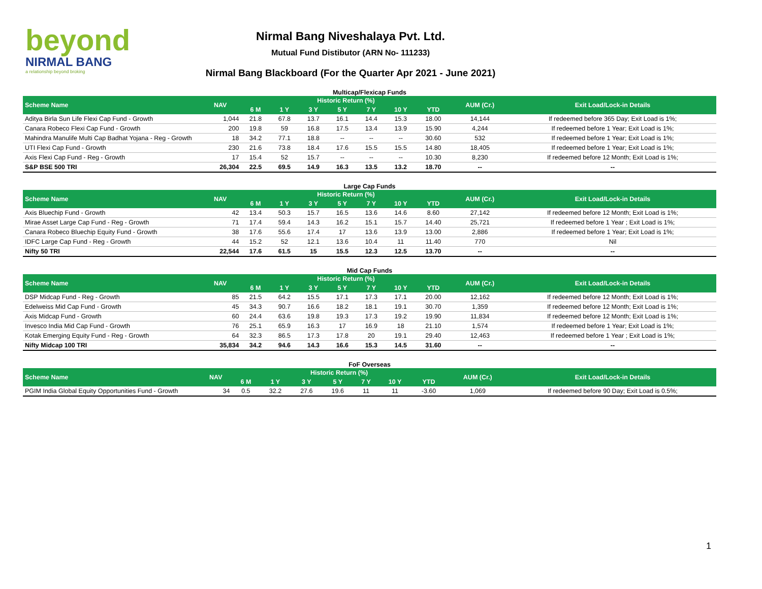beyond
NIRMAL BANG
a relationship beyond broking
Nirmal Bang Niveshalaya Pvt. Ltd.
Mutual Fund Distibutor (ARN No- 111233)
Nirmal Bang Blackboard (For the Quarter Apr 2021 - June 2021)
Multicap/Flexicap Funds
| Scheme Name | NAV | Historic Return (%) | | | | | | | AUM (Cr.) | Exit Load/Lock-in Details |
| --- | --- | --- | --- | --- | --- | --- | --- | --- | --- | --- |
| | | 6 M | 1 Y | 3 Y | 5 Y | 7 Y | 10 Y | YTD | | |
| Aditya Birla Sun Life Flexi Cap Fund - Growth | 1,044 | 21.8 | 67.8 | 13.7 | 16.1 | 14.4 | 15.3 | 18.00 | 14,144 | If redeemed before 365 Day; Exit Load is 1%; |
| Canara Robeco Flexi Cap Fund - Growth | 200 | 19.8 | 59 | 16.8 | 17.5 | 13.4 | 13.9 | 15.90 | 4,244 | If redeemed before 1 Year; Exit Load is 1%; |
| Mahindra Manulife Multi Cap Badhat Yojana - Reg - Growth | 18 | 34.2 | 77.1 | 18.8 | -- | -- | -- | 30.60 | 532 | If redeemed before 1 Year; Exit Load is 1%; |
| UTI Flexi Cap Fund - Growth | 230 | 21.6 | 73.8 | 18.4 | 17.6 | 15.5 | 15.5 | 14.80 | 18,405 | If redeemed before 1 Year; Exit Load is 1%; |
| Axis Flexi Cap Fund - Reg - Growth | 17 | 15.4 | 52 | 15.7 | -- | -- | -- | 10.30 | 8,230 | If redeemed before 12 Month; Exit Load is 1%; |
| S&P BSE 500 TRI | 26,304 | 22.5 | 69.5 | 14.9 | 16.3 | 13.5 | 13.2 | 18.70 | -- | -- |
Large Cap Funds
| Scheme Name | NAV | Historic Return (%) | | | | | | | AUM (Cr.) | Exit Load/Lock-in Details |
| --- | --- | --- | --- | --- | --- | --- | --- | --- | --- | --- |
| | | 6 M | 1 Y | 3 Y | 5 Y | 7 Y | 10 Y | YTD | | |
| Axis Bluechip Fund - Growth | 42 | 13.4 | 50.3 | 15.7 | 16.5 | 13.6 | 14.6 | 8.60 | 27,142 | If redeemed before 12 Month; Exit Load is 1%; |
| Mirae Asset Large Cap Fund - Reg - Growth | 71 | 17.4 | 59.4 | 14.3 | 16.2 | 15.1 | 15.7 | 14.40 | 25,721 | If redeemed before 1 Year ; Exit Load is 1%; |
| Canara Robeco Bluechip Equity Fund - Growth | 38 | 17.6 | 55.6 | 17.4 | 17 | 13.6 | 13.9 | 13.00 | 2,886 | If redeemed before 1 Year; Exit Load is 1%; |
| IDFC Large Cap Fund - Reg - Growth | 44 | 15.2 | 52 | 12.1 | 13.6 | 10.4 | 11 | 11.40 | 770 | Nil |
| Nifty 50 TRI | 22,544 | 17.6 | 61.5 | 15 | 15.5 | 12.3 | 12.5 | 13.70 | -- | -- |
Mid Cap Funds
| Scheme Name | NAV | Historic Return (%) | | | | | | | AUM (Cr.) | Exit Load/Lock-in Details |
| --- | --- | --- | --- | --- | --- | --- | --- | --- | --- | --- |
| | | 6 M | 1 Y | 3 Y | 5 Y | 7 Y | 10 Y | YTD | | |
| DSP Midcap Fund - Reg - Growth | 85 | 21.5 | 64.2 | 15.5 | 17.1 | 17.3 | 17.1 | 20.00 | 12,162 | If redeemed before 12 Month; Exit Load is 1%; |
| Edelweiss Mid Cap Fund - Growth | 45 | 34.3 | 90.7 | 16.6 | 18.2 | 18.1 | 19.1 | 30.70 | 1,359 | If redeemed before 12 Month; Exit Load is 1%; |
| Axis Midcap Fund - Growth | 60 | 24.4 | 63.6 | 19.8 | 19.3 | 17.3 | 19.2 | 19.90 | 11,834 | If redeemed before 12 Month; Exit Load is 1%; |
| Invesco India Mid Cap Fund - Growth | 76 | 25.1 | 65.9 | 16.3 | 17 | 16.9 | 18 | 21.10 | 1,574 | If redeemed before 1 Year; Exit Load is 1%; |
| Kotak Emerging Equity Fund - Reg - Growth | 64 | 32.3 | 86.5 | 17.3 | 17.8 | 20 | 19.1 | 29.40 | 12,463 | If redeemed before 1 Year ; Exit Load is 1%; |
| Nifty Midcap 100 TRI | 35,834 | 34.2 | 94.6 | 14.3 | 16.6 | 15.3 | 14.5 | 31.60 | -- | -- |
FoF Overseas
| Scheme Name | NAV | Historic Return (%) | | | | | | | AUM (Cr.) | Exit Load/Lock-in Details |
| --- | --- | --- | --- | --- | --- | --- | --- | --- | --- | --- |
| | | 6 M | 1 Y | 3 Y | 5 Y | 7 Y | 10 Y | YTD | | |
| PGIM India Global Equity Opportunities Fund - Growth | 34 | 0.5 | 32.2 | 27.6 | 19.6 | 11 | 11 | -3.60 | 1,069 | If redeemed before 90 Day; Exit Load is 0.5%; |
1